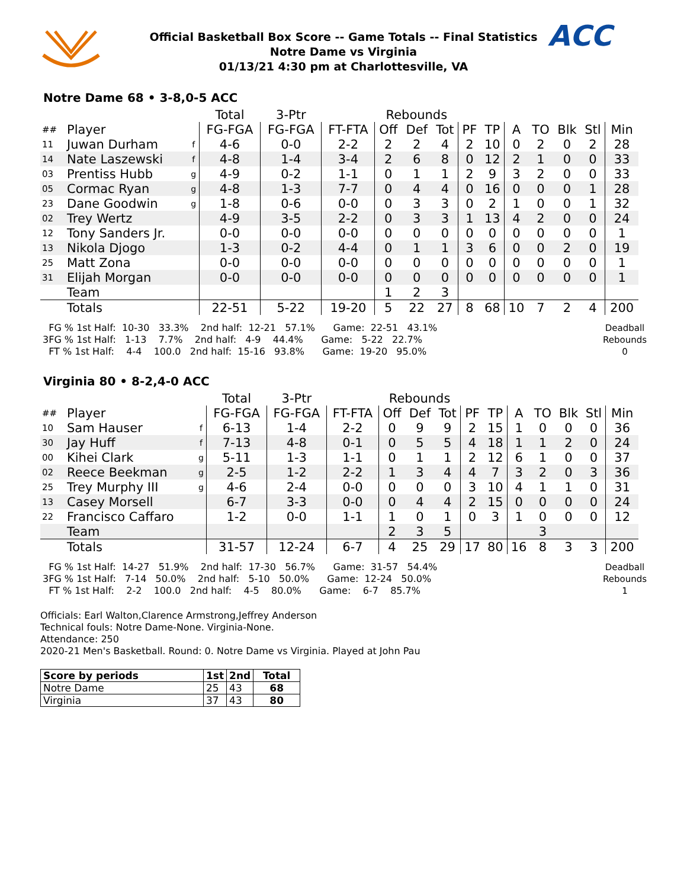ACC
Official Basketball Box Score -- Game Totals -- Final Statistics
Notre Dame vs Virginia
01/13/21 4:30 pm at Charlottesville, VA
Notre Dame 68 • 3-8,0-5 ACC
| | | | Total | 3-Ptr | | Rebounds | | | | | | | | | |
| --- | --- | --- | --- | --- | --- | --- | --- | --- | --- | --- | --- | --- | --- | --- | --- |
| ## | Player | | FG-FGA | FG-FGA | FT-FTA | Off | Def | Tot | PF | TP | A | TO | Blk | Stl | Min |
| 11 | Juwan Durham | f | 4-6 | 0-0 | 2-2 | 2 | 2 | 4 | 2 | 10 | 0 | 2 | 0 | 2 | 28 |
| 14 | Nate Laszewski | f | 4-8 | 1-4 | 3-4 | 2 | 6 | 8 | 0 | 12 | 2 | 1 | 0 | 0 | 33 |
| 03 | Prentiss Hubb | g | 4-9 | 0-2 | 1-1 | 0 | 1 | 1 | 2 | 9 | 3 | 2 | 0 | 0 | 33 |
| 05 | Cormac Ryan | g | 4-8 | 1-3 | 7-7 | 0 | 4 | 4 | 0 | 16 | 0 | 0 | 0 | 1 | 28 |
| 23 | Dane Goodwin | g | 1-8 | 0-6 | 0-0 | 0 | 3 | 3 | 0 | 2 | 1 | 0 | 0 | 1 | 32 |
| 02 | Trey Wertz | | 4-9 | 3-5 | 2-2 | 0 | 3 | 3 | 1 | 13 | 4 | 2 | 0 | 0 | 24 |
| 12 | Tony Sanders Jr. | | 0-0 | 0-0 | 0-0 | 0 | 0 | 0 | 0 | 0 | 0 | 0 | 0 | 0 | 1 |
| 13 | Nikola Djogo | | 1-3 | 0-2 | 4-4 | 0 | 1 | 1 | 3 | 6 | 0 | 0 | 2 | 0 | 19 |
| 25 | Matt Zona | | 0-0 | 0-0 | 0-0 | 0 | 0 | 0 | 0 | 0 | 0 | 0 | 0 | 0 | 1 |
| 31 | Elijah Morgan | | 0-0 | 0-0 | 0-0 | 0 | 0 | 0 | 0 | 0 | 0 | 0 | 0 | 0 | 1 |
| | Team | | | | | 1 | 2 | 3 | | | | | | | |
| | Totals | | 22-51 | 5-22 | 19-20 | 5 | 22 | 27 | 8 | 68 | 10 | 7 | 2 | 4 | 200 |
  FG % 1st Half:  10-30   33.3%    2nd half:  12-21   57.1%      Game:  22-51   43.1%
3FG % 1st Half:   1-13    7.7%    2nd half:   4-9    44.4%      Game:   5-22   22.7%
  FT % 1st Half:    4-4    100.0   2nd half:  15-16   93.8%      Game:  19-20   95.0%
Deadball
Rebounds
0
Virginia 80 • 8-2,4-0 ACC
| | | | Total | 3-Ptr | | Rebounds | | | | | | | | | |
| --- | --- | --- | --- | --- | --- | --- | --- | --- | --- | --- | --- | --- | --- | --- | --- |
| ## | Player | | FG-FGA | FG-FGA | FT-FTA | Off | Def | Tot | PF | TP | A | TO | Blk | Stl | Min |
| 10 | Sam Hauser | f | 6-13 | 1-4 | 2-2 | 0 | 9 | 9 | 2 | 15 | 1 | 0 | 0 | 0 | 36 |
| 30 | Jay Huff | f | 7-13 | 4-8 | 0-1 | 0 | 5 | 5 | 4 | 18 | 1 | 1 | 2 | 0 | 24 |
| 00 | Kihei Clark | g | 5-11 | 1-3 | 1-1 | 0 | 1 | 1 | 2 | 12 | 6 | 1 | 0 | 0 | 37 |
| 02 | Reece Beekman | g | 2-5 | 1-2 | 2-2 | 1 | 3 | 4 | 4 | 7 | 3 | 2 | 0 | 3 | 36 |
| 25 | Trey Murphy III | g | 4-6 | 2-4 | 0-0 | 0 | 0 | 0 | 3 | 10 | 4 | 1 | 1 | 0 | 31 |
| 13 | Casey Morsell | | 6-7 | 3-3 | 0-0 | 0 | 4 | 4 | 2 | 15 | 0 | 0 | 0 | 0 | 24 |
| 22 | Francisco Caffaro | | 1-2 | 0-0 | 1-1 | 1 | 0 | 1 | 0 | 3 | 1 | 0 | 0 | 0 | 12 |
| | Team | | | | | 2 | 3 | 5 | | | | 3 | | | |
| | Totals | | 31-57 | 12-24 | 6-7 | 4 | 25 | 29 | 17 | 80 | 16 | 8 | 3 | 3 | 200 |
  FG % 1st Half:  14-27   51.9%    2nd half:  17-30   56.7%      Game:  31-57   54.4%
3FG % 1st Half:   7-14   50.0%    2nd half:   5-10   50.0%      Game:  12-24   50.0%
  FT % 1st Half:    2-2    100.0   2nd half:    4-5    80.0%      Game:    6-7    85.7%
Deadball
Rebounds
1
Officials: Earl Walton,Clarence Armstrong,Jeffrey Anderson
Technical fouls: Notre Dame-None. Virginia-None.
Attendance: 250
2020-21 Men's Basketball. Round: 0. Notre Dame vs Virginia. Played at John Pau
| Score by periods | 1st | 2nd | Total |
| --- | --- | --- | --- |
| Notre Dame | 25 | 43 | 68 |
| Virginia | 37 | 43 | 80 |